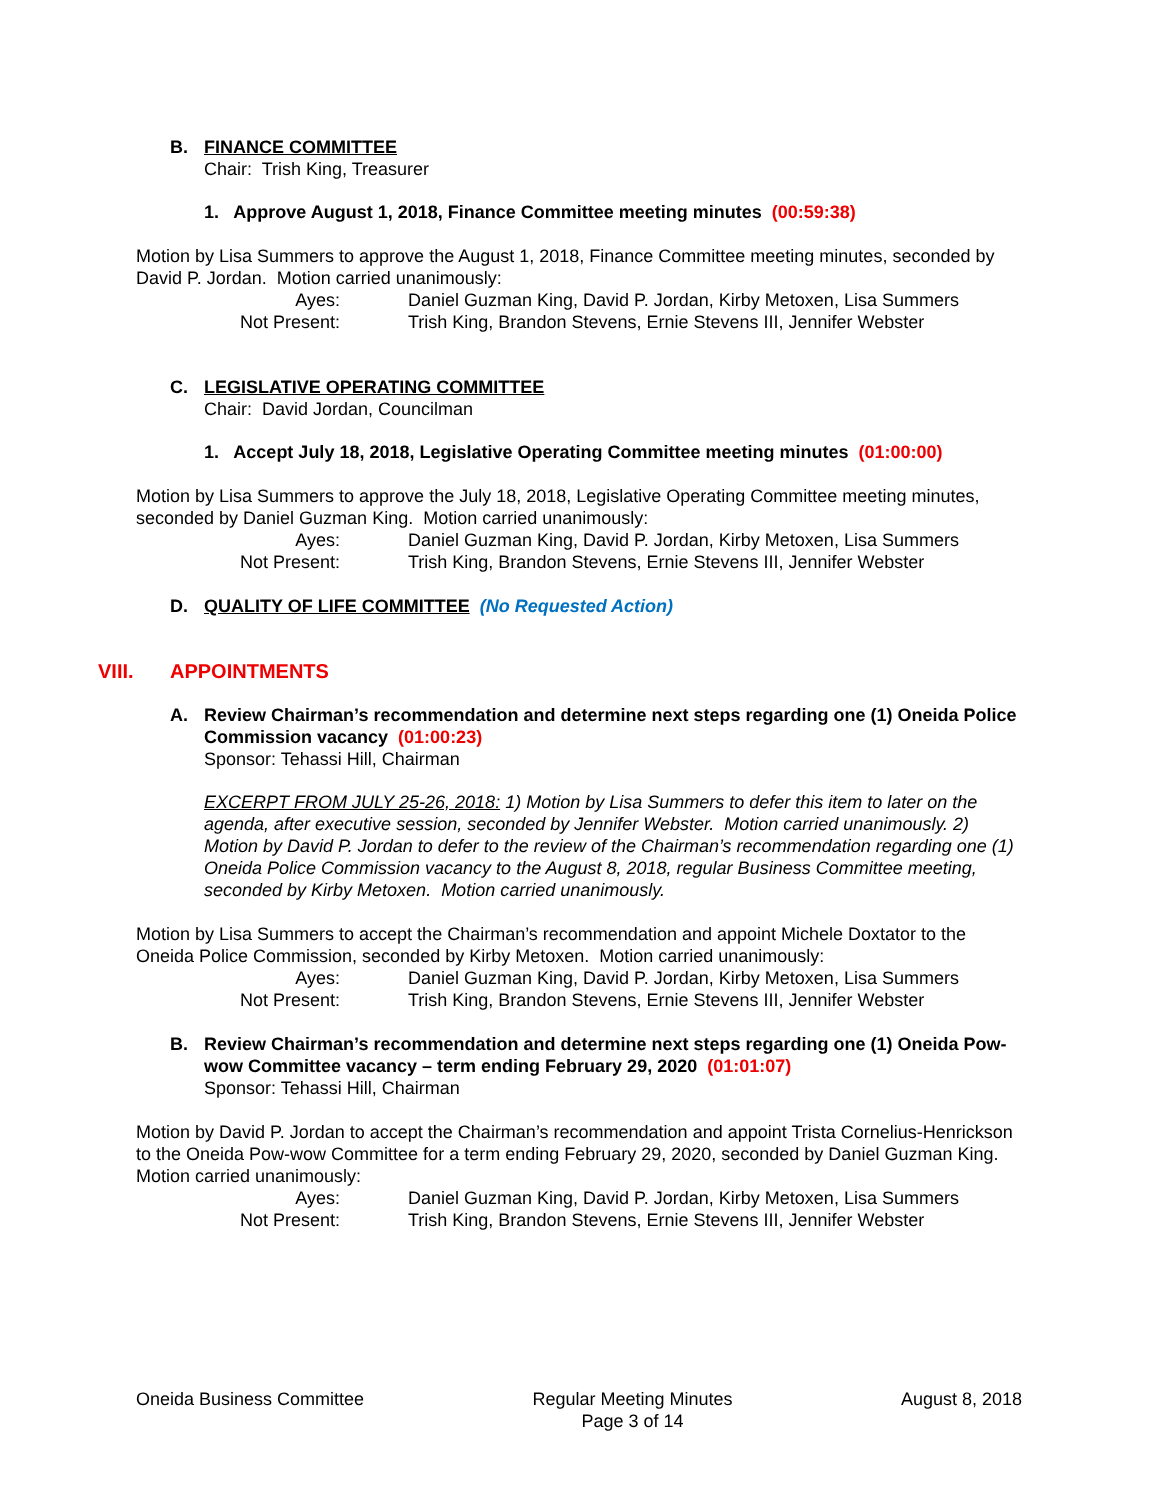B. FINANCE COMMITTEE
Chair: Trish King, Treasurer
1. Approve August 1, 2018, Finance Committee meeting minutes (00:59:38)
Motion by Lisa Summers to approve the August 1, 2018, Finance Committee meeting minutes, seconded by David P. Jordan. Motion carried unanimously:
Ayes: Daniel Guzman King, David P. Jordan, Kirby Metoxen, Lisa Summers
Not Present: Trish King, Brandon Stevens, Ernie Stevens III, Jennifer Webster
C. LEGISLATIVE OPERATING COMMITTEE
Chair: David Jordan, Councilman
1. Accept July 18, 2018, Legislative Operating Committee meeting minutes (01:00:00)
Motion by Lisa Summers to approve the July 18, 2018, Legislative Operating Committee meeting minutes, seconded by Daniel Guzman King. Motion carried unanimously:
Ayes: Daniel Guzman King, David P. Jordan, Kirby Metoxen, Lisa Summers
Not Present: Trish King, Brandon Stevens, Ernie Stevens III, Jennifer Webster
D. QUALITY OF LIFE COMMITTEE (No Requested Action)
VIII. APPOINTMENTS
A. Review Chairman’s recommendation and determine next steps regarding one (1) Oneida Police Commission vacancy (01:00:23)
Sponsor: Tehassi Hill, Chairman
EXCERPT FROM JULY 25-26, 2018: 1) Motion by Lisa Summers to defer this item to later on the agenda, after executive session, seconded by Jennifer Webster. Motion carried unanimously. 2) Motion by David P. Jordan to defer to the review of the Chairman’s recommendation regarding one (1) Oneida Police Commission vacancy to the August 8, 2018, regular Business Committee meeting, seconded by Kirby Metoxen. Motion carried unanimously.
Motion by Lisa Summers to accept the Chairman’s recommendation and appoint Michele Doxtator to the Oneida Police Commission, seconded by Kirby Metoxen. Motion carried unanimously:
Ayes: Daniel Guzman King, David P. Jordan, Kirby Metoxen, Lisa Summers
Not Present: Trish King, Brandon Stevens, Ernie Stevens III, Jennifer Webster
B. Review Chairman’s recommendation and determine next steps regarding one (1) Oneida Pow-wow Committee vacancy – term ending February 29, 2020 (01:01:07)
Sponsor: Tehassi Hill, Chairman
Motion by David P. Jordan to accept the Chairman’s recommendation and appoint Trista Cornelius-Henrickson to the Oneida Pow-wow Committee for a term ending February 29, 2020, seconded by Daniel Guzman King. Motion carried unanimously:
Ayes: Daniel Guzman King, David P. Jordan, Kirby Metoxen, Lisa Summers
Not Present: Trish King, Brandon Stevens, Ernie Stevens III, Jennifer Webster
Oneida Business Committee Regular Meeting Minutes
Page 3 of 14
August 8, 2018